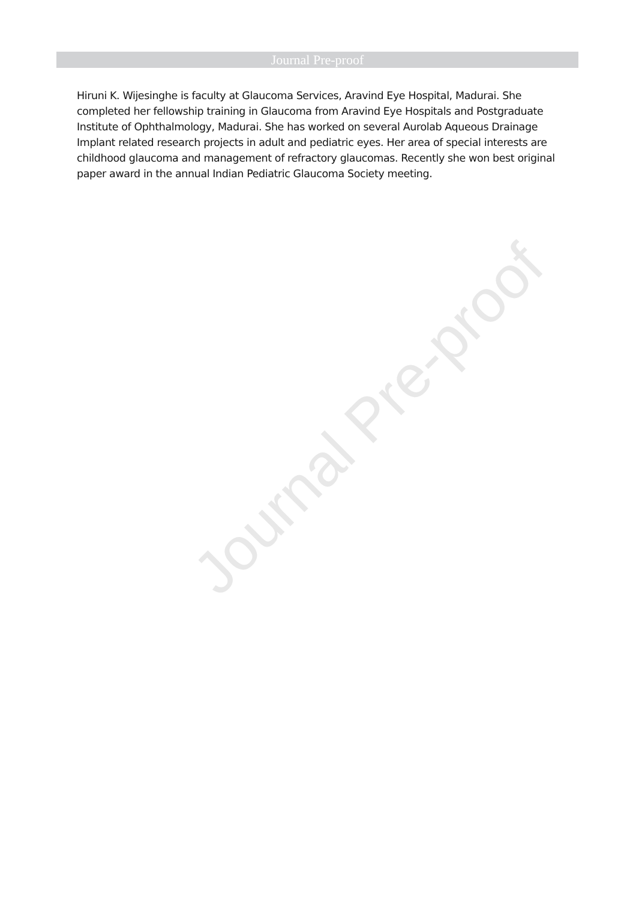Journal Pre-proof
Hiruni K. Wijesinghe is faculty at Glaucoma Services, Aravind Eye Hospital, Madurai. She completed her fellowship training in Glaucoma from Aravind Eye Hospitals and Postgraduate Institute of Ophthalmology, Madurai. She has worked on several Aurolab Aqueous Drainage Implant related research projects in adult and pediatric eyes. Her area of special interests are childhood glaucoma and management of refractory glaucomas. Recently she won best original paper award in the annual Indian Pediatric Glaucoma Society meeting.
Journal Pre-proof